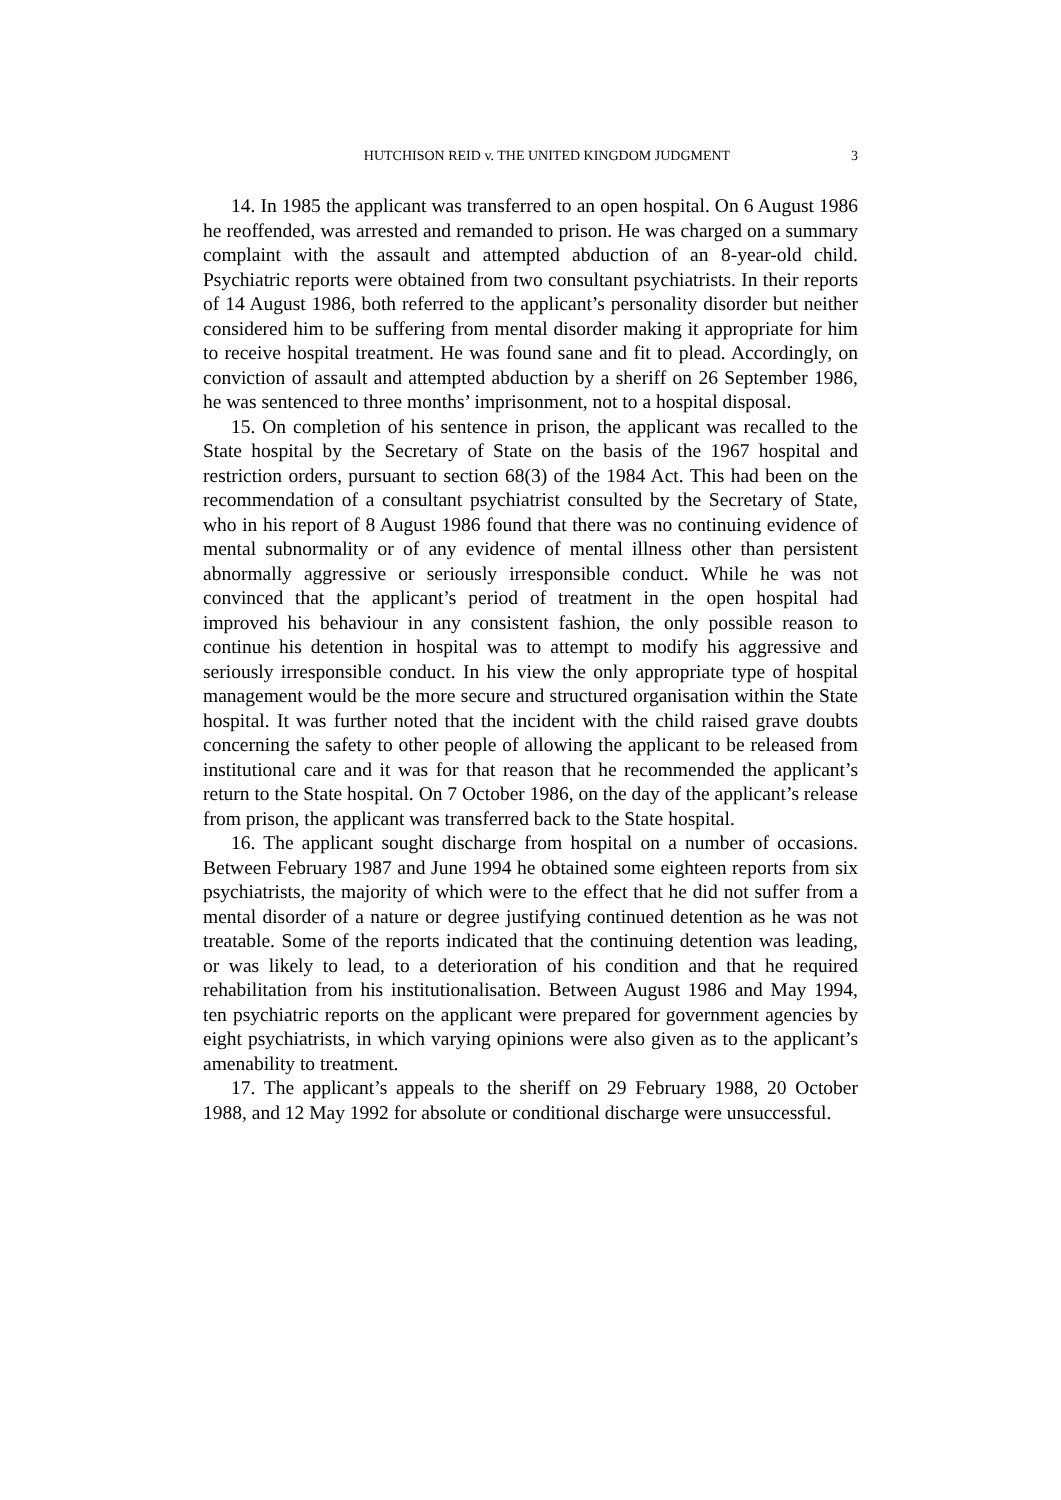HUTCHISON REID v. THE UNITED KINGDOM JUDGMENT 3
14. In 1985 the applicant was transferred to an open hospital. On 6 August 1986 he reoffended, was arrested and remanded to prison. He was charged on a summary complaint with the assault and attempted abduction of an 8-year-old child. Psychiatric reports were obtained from two consultant psychiatrists. In their reports of 14 August 1986, both referred to the applicant’s personality disorder but neither considered him to be suffering from mental disorder making it appropriate for him to receive hospital treatment. He was found sane and fit to plead. Accordingly, on conviction of assault and attempted abduction by a sheriff on 26 September 1986, he was sentenced to three months’ imprisonment, not to a hospital disposal.
15. On completion of his sentence in prison, the applicant was recalled to the State hospital by the Secretary of State on the basis of the 1967 hospital and restriction orders, pursuant to section 68(3) of the 1984 Act. This had been on the recommendation of a consultant psychiatrist consulted by the Secretary of State, who in his report of 8 August 1986 found that there was no continuing evidence of mental subnormality or of any evidence of mental illness other than persistent abnormally aggressive or seriously irresponsible conduct. While he was not convinced that the applicant’s period of treatment in the open hospital had improved his behaviour in any consistent fashion, the only possible reason to continue his detention in hospital was to attempt to modify his aggressive and seriously irresponsible conduct. In his view the only appropriate type of hospital management would be the more secure and structured organisation within the State hospital. It was further noted that the incident with the child raised grave doubts concerning the safety to other people of allowing the applicant to be released from institutional care and it was for that reason that he recommended the applicant’s return to the State hospital. On 7 October 1986, on the day of the applicant’s release from prison, the applicant was transferred back to the State hospital.
16. The applicant sought discharge from hospital on a number of occasions. Between February 1987 and June 1994 he obtained some eighteen reports from six psychiatrists, the majority of which were to the effect that he did not suffer from a mental disorder of a nature or degree justifying continued detention as he was not treatable. Some of the reports indicated that the continuing detention was leading, or was likely to lead, to a deterioration of his condition and that he required rehabilitation from his institutionalisation. Between August 1986 and May 1994, ten psychiatric reports on the applicant were prepared for government agencies by eight psychiatrists, in which varying opinions were also given as to the applicant’s amenability to treatment.
17. The applicant’s appeals to the sheriff on 29 February 1988, 20 October 1988, and 12 May 1992 for absolute or conditional discharge were unsuccessful.